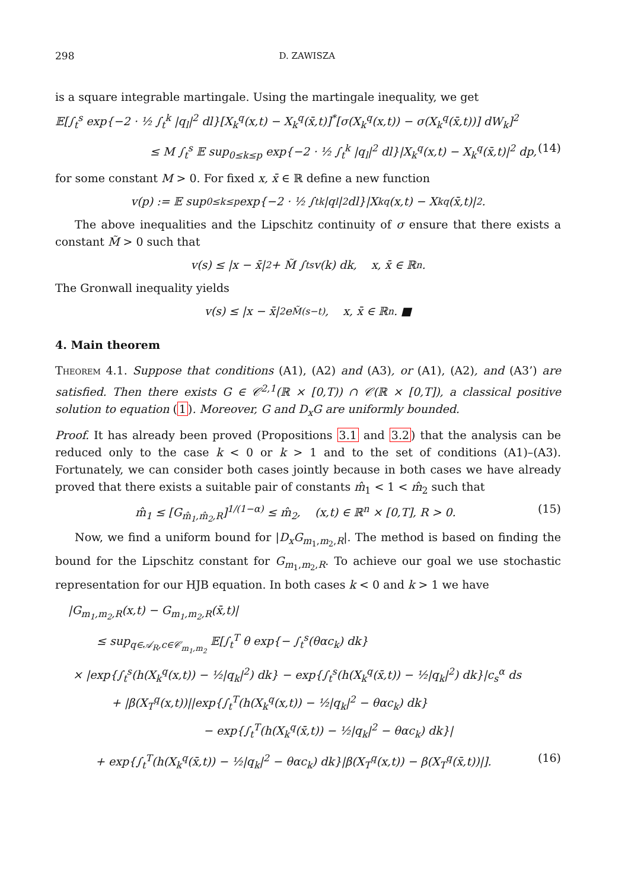298 D. ZAWISZA
is a square integrable martingale. Using the martingale inequality, we get
𝔼[∫<sub>t</sub><sup>s</sup> exp{−2 · ½ ∫<sub>t</sub><sup>k</sup> |q<sub>l</sub>|<sup>2</sup> dl}[X<sub>k</sub><sup>q</sup>(x,t) − X<sub>k</sub><sup>q</sup>(x̄,t)]<sup>*</sup>[σ(X<sub>k</sub><sup>q</sup>(x,t)) − σ(X<sub>k</sub><sup>q</sup>(x̄,t))] dW<sub>k</sub>]<sup>2</sup>
≤ M ∫<sub>t</sub><sup>s</sup> 𝔼 sup<sub>0≤k≤p</sub> exp{−2 · ½ ∫<sub>t</sub><sup>k</sup> |q<sub>l</sub>|<sup>2</sup> dl}|X<sub>k</sub><sup>q</sup>(x,t) − X<sub>k</sub><sup>q</sup>(x̄,t)|<sup>2</sup> dp, (14)
for some constant M > 0. For fixed x, x̄ ∈ ℝ define a new function
v(p) := 𝔼 sup<sub>0≤k≤p</sub> exp{−2 · ½ ∫<sub>t</sub><sup>k</sup> |q<sub>l</sub>|<sup>2</sup> dl}|X<sub>k</sub><sup>q</sup>(x,t) − X<sub>k</sub><sup>q</sup>(x̄,t)|<sup>2</sup>.
The above inequalities and the Lipschitz continuity of σ ensure that there exists a constant M̃ > 0 such that
v(s) ≤ |x − x̄|<sup>2</sup> + M̃ ∫<sub>t</sub><sup>s</sup> v(k) dk, x, x̄ ∈ ℝ<sup>n</sup>.
The Gronwall inequality yields
v(s) ≤ |x − x̄|<sup>2</sup>e<sup>M̃(s−t)</sup>, x, x̄ ∈ ℝ<sup>n</sup>. ■
4. Main theorem
Theorem 4.1. Suppose that conditions (A1), (A2) and (A3), or (A1), (A2), and (A3’) are satisfied. Then there exists G ∈ 𝒞<sup>2,1</sup>(ℝ × [0,T)) ∩ 𝒞(ℝ × [0,T]), a classical positive solution to equation (1). Moreover, G and D<sub>x</sub>G are uniformly bounded.
Proof. It has already been proved (Propositions 3.1 and 3.2) that the analysis can be reduced only to the case k < 0 or k > 1 and to the set of conditions (A1)–(A3). Fortunately, we can consider both cases jointly because in both cases we have already proved that there exists a suitable pair of constants m̂<sub>1</sub> < 1 < m̂<sub>2</sub> such that
m̂<sub>1</sub> ≤ [G<sub>m̂<sub>1</sub>,m̂<sub>2</sub>,R</sub>]<sup>1/(1−α)</sup> ≤ m̂<sub>2</sub>, (x,t) ∈ ℝ<sup>n</sup> × [0,T], R > 0. (15)
Now, we find a uniform bound for |D<sub>x</sub>G<sub>m<sub>1</sub>,m<sub>2</sub>,R</sub>|. The method is based on finding the bound for the Lipschitz constant for G<sub>m<sub>1</sub>,m<sub>2</sub>,R</sub>. To achieve our goal we use stochastic representation for our HJB equation. In both cases k < 0 and k > 1 we have
|G<sub>m<sub>1</sub>,m<sub>2</sub>,R</sub>(x,t) − G<sub>m<sub>1</sub>,m<sub>2</sub>,R</sub>(x̄,t)|
≤ sup<sub>q∈𝒜<sub>R</sub>,c∈𝒞<sub>m<sub>1</sub>,m<sub>2</sub></sub></sub> 𝔼[∫<sub>t</sub><sup>T</sup> θ exp{− ∫<sub>t</sub><sup>s</sup>(θαc<sub>k</sub>) dk}
× |exp{∫<sub>t</sub><sup>s</sup>(h(X<sub>k</sub><sup>q</sup>(x,t)) − ½|q<sub>k</sub>|<sup>2</sup>) dk} − exp{∫<sub>t</sub><sup>s</sup>(h(X<sub>k</sub><sup>q</sup>(x̄,t)) − ½|q<sub>k</sub>|<sup>2</sup>) dk}|c<sub>s</sub><sup>α</sup> ds
+ |β(X<sub>T</sub><sup>q</sup>(x,t))||exp{∫<sub>t</sub><sup>T</sup>(h(X<sub>k</sub><sup>q</sup>(x,t)) − ½|q<sub>k</sub>|<sup>2</sup> − θαc<sub>k</sub>) dk}
− exp{∫<sub>t</sub><sup>T</sup>(h(X<sub>k</sub><sup>q</sup>(x̄,t)) − ½|q<sub>k</sub>|<sup>2</sup> − θαc<sub>k</sub>) dk}|
+ exp{∫<sub>t</sub><sup>T</sup>(h(X<sub>k</sub><sup>q</sup>(x̄,t)) − ½|q<sub>k</sub>|<sup>2</sup> − θαc<sub>k</sub>) dk}|β(X<sub>T</sub><sup>q</sup>(x,t)) − β(X<sub>T</sub><sup>q</sup>(x̄,t))|]. (16)